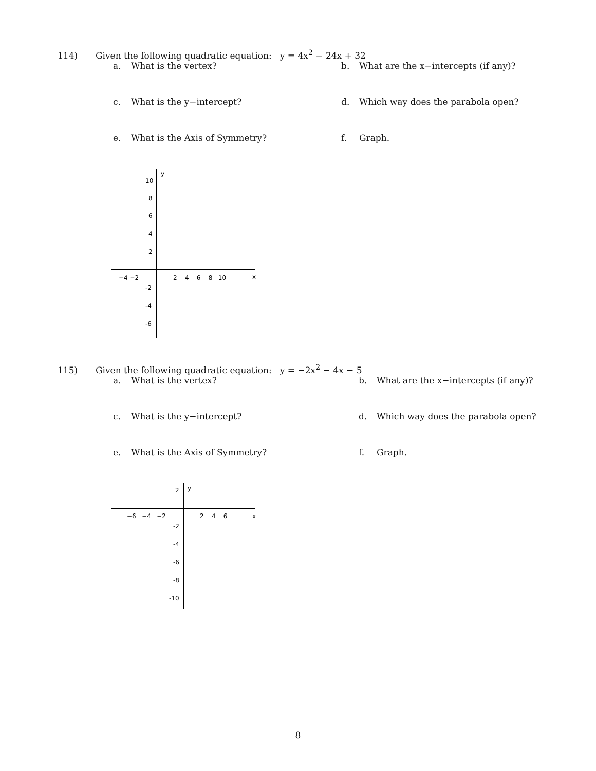114) Given the following quadratic equation: y = 4x<sup>2</sup> − 24x + 32
a. What is the vertex? b. What are the x−intercepts (if any)?
c. What is the y−intercept? d. Which way does the parabola open?
e. What is the Axis of Symmetry? f. Graph.
y
x
−4 −2
2 4 6 8 10
10
8
6
4
2
-2
-4
-6
115) Given the following quadratic equation: y = −2x<sup>2</sup> − 4x − 5
a. What is the vertex? b. What are the x−intercepts (if any)?
c. What is the y−intercept? d. Which way does the parabola open?
e. What is the Axis of Symmetry? f. Graph.
y
x
2
−6 −4 −2
2 4 6
-2
-4
-6
-8
-10
8